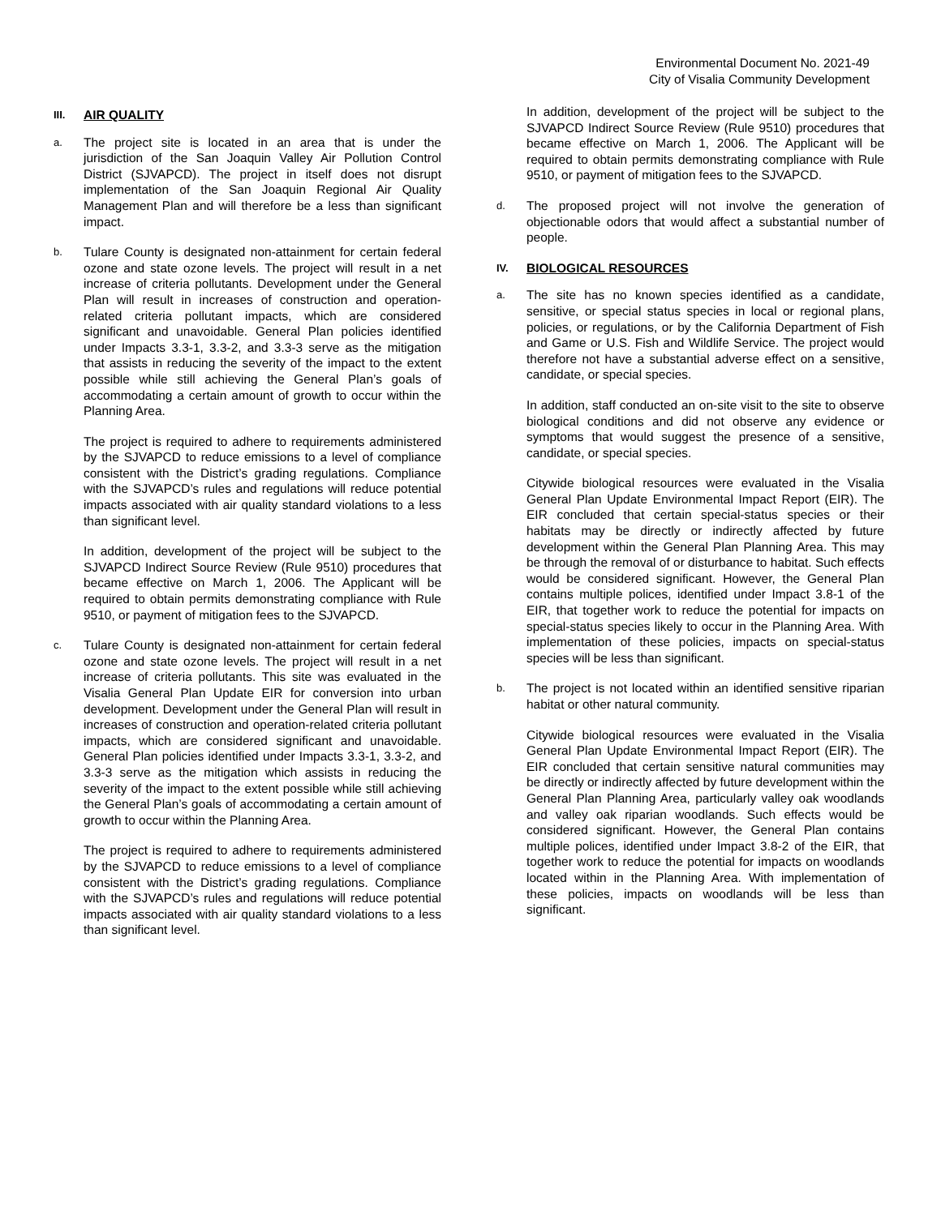Environmental Document No. 2021-49
City of Visalia Community Development
III. AIR QUALITY
a. The project site is located in an area that is under the jurisdiction of the San Joaquin Valley Air Pollution Control District (SJVAPCD). The project in itself does not disrupt implementation of the San Joaquin Regional Air Quality Management Plan and will therefore be a less than significant impact.
b. Tulare County is designated non-attainment for certain federal ozone and state ozone levels. The project will result in a net increase of criteria pollutants. Development under the General Plan will result in increases of construction and operation-related criteria pollutant impacts, which are considered significant and unavoidable. General Plan policies identified under Impacts 3.3-1, 3.3-2, and 3.3-3 serve as the mitigation that assists in reducing the severity of the impact to the extent possible while still achieving the General Plan’s goals of accommodating a certain amount of growth to occur within the Planning Area.
The project is required to adhere to requirements administered by the SJVAPCD to reduce emissions to a level of compliance consistent with the District’s grading regulations. Compliance with the SJVAPCD’s rules and regulations will reduce potential impacts associated with air quality standard violations to a less than significant level.
In addition, development of the project will be subject to the SJVAPCD Indirect Source Review (Rule 9510) procedures that became effective on March 1, 2006. The Applicant will be required to obtain permits demonstrating compliance with Rule 9510, or payment of mitigation fees to the SJVAPCD.
c. Tulare County is designated non-attainment for certain federal ozone and state ozone levels. The project will result in a net increase of criteria pollutants. This site was evaluated in the Visalia General Plan Update EIR for conversion into urban development. Development under the General Plan will result in increases of construction and operation-related criteria pollutant impacts, which are considered significant and unavoidable. General Plan policies identified under Impacts 3.3-1, 3.3-2, and 3.3-3 serve as the mitigation which assists in reducing the severity of the impact to the extent possible while still achieving the General Plan’s goals of accommodating a certain amount of growth to occur within the Planning Area.
The project is required to adhere to requirements administered by the SJVAPCD to reduce emissions to a level of compliance consistent with the District’s grading regulations. Compliance with the SJVAPCD’s rules and regulations will reduce potential impacts associated with air quality standard violations to a less than significant level.
In addition, development of the project will be subject to the SJVAPCD Indirect Source Review (Rule 9510) procedures that became effective on March 1, 2006. The Applicant will be required to obtain permits demonstrating compliance with Rule 9510, or payment of mitigation fees to the SJVAPCD.
d. The proposed project will not involve the generation of objectionable odors that would affect a substantial number of people.
IV. BIOLOGICAL RESOURCES
a. The site has no known species identified as a candidate, sensitive, or special status species in local or regional plans, policies, or regulations, or by the California Department of Fish and Game or U.S. Fish and Wildlife Service. The project would therefore not have a substantial adverse effect on a sensitive, candidate, or special species.
In addition, staff conducted an on-site visit to the site to observe biological conditions and did not observe any evidence or symptoms that would suggest the presence of a sensitive, candidate, or special species.
Citywide biological resources were evaluated in the Visalia General Plan Update Environmental Impact Report (EIR). The EIR concluded that certain special-status species or their habitats may be directly or indirectly affected by future development within the General Plan Planning Area. This may be through the removal of or disturbance to habitat. Such effects would be considered significant. However, the General Plan contains multiple polices, identified under Impact 3.8-1 of the EIR, that together work to reduce the potential for impacts on special-status species likely to occur in the Planning Area. With implementation of these policies, impacts on special-status species will be less than significant.
b. The project is not located within an identified sensitive riparian habitat or other natural community.
Citywide biological resources were evaluated in the Visalia General Plan Update Environmental Impact Report (EIR). The EIR concluded that certain sensitive natural communities may be directly or indirectly affected by future development within the General Plan Planning Area, particularly valley oak woodlands and valley oak riparian woodlands. Such effects would be considered significant. However, the General Plan contains multiple polices, identified under Impact 3.8-2 of the EIR, that together work to reduce the potential for impacts on woodlands located within in the Planning Area. With implementation of these policies, impacts on woodlands will be less than significant.